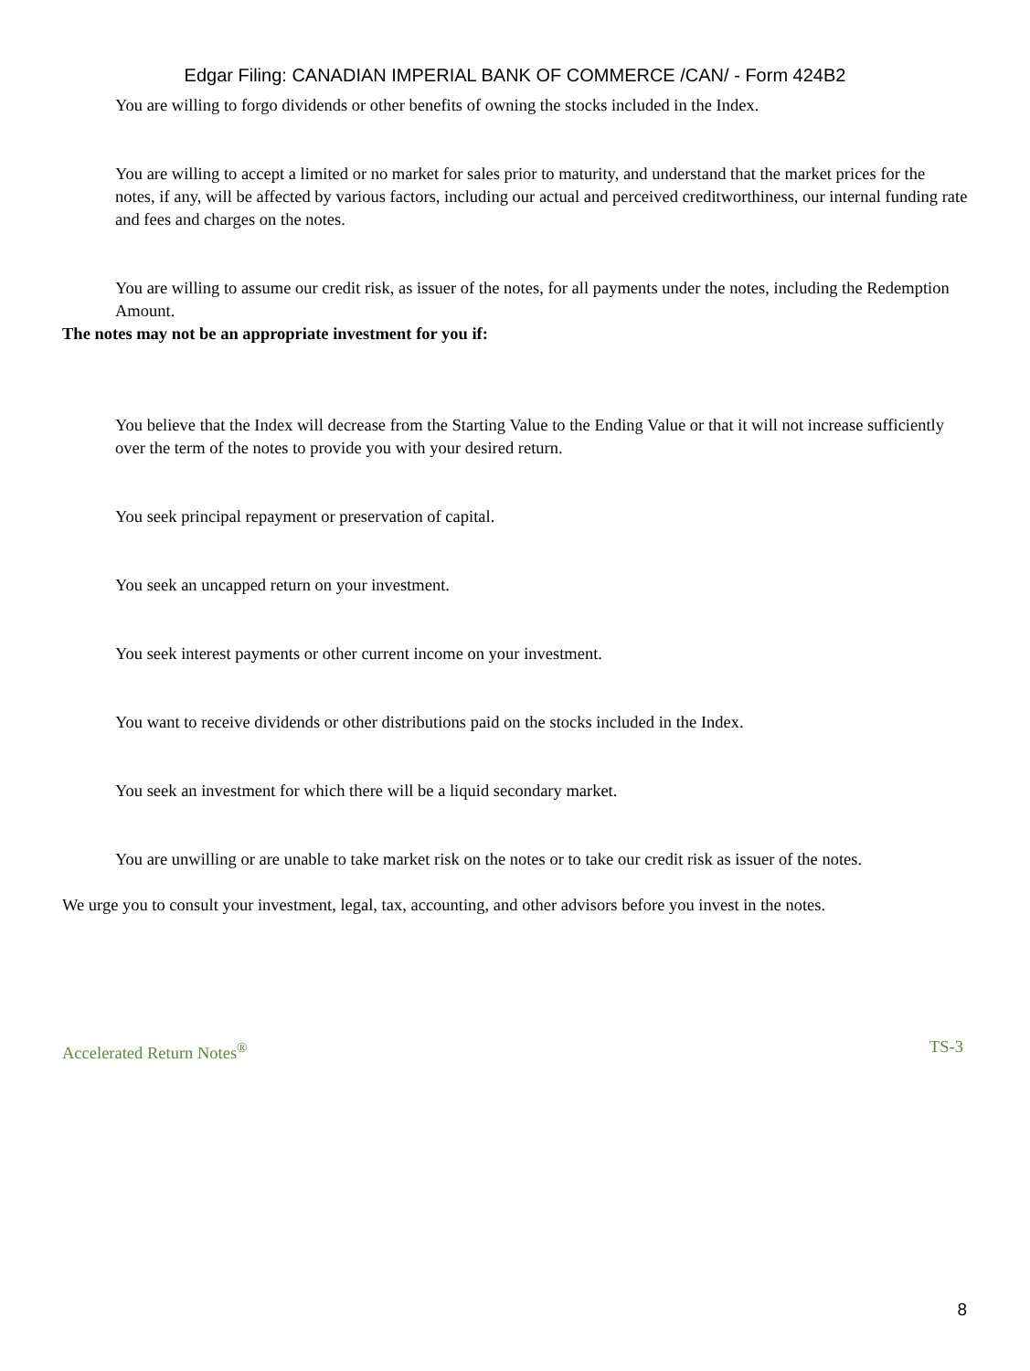Edgar Filing: CANADIAN IMPERIAL BANK OF COMMERCE /CAN/ - Form 424B2
You are willing to forgo dividends or other benefits of owning the stocks included in the Index.
You are willing to accept a limited or no market for sales prior to maturity, and understand that the market prices for the notes, if any, will be affected by various factors, including our actual and perceived creditworthiness, our internal funding rate and fees and charges on the notes.
You are willing to assume our credit risk, as issuer of the notes, for all payments under the notes, including the Redemption Amount.
The notes may not be an appropriate investment for you if:
You believe that the Index will decrease from the Starting Value to the Ending Value or that it will not increase sufficiently over the term of the notes to provide you with your desired return.
You seek principal repayment or preservation of capital.
You seek an uncapped return on your investment.
You seek interest payments or other current income on your investment.
You want to receive dividends or other distributions paid on the stocks included in the Index.
You seek an investment for which there will be a liquid secondary market.
You are unwilling or are unable to take market risk on the notes or to take our credit risk as issuer of the notes.
We urge you to consult your investment, legal, tax, accounting, and other advisors before you invest in the notes.
Accelerated Return Notes<sup>®</sup> TS-3
8